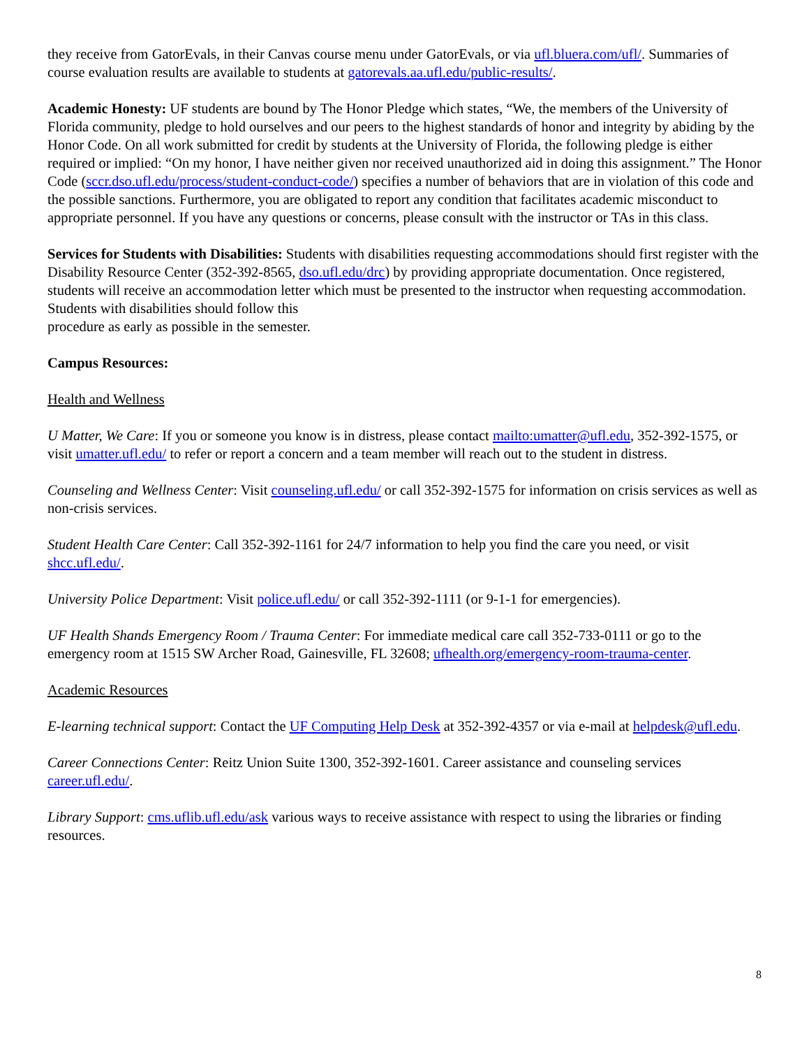they receive from GatorEvals, in their Canvas course menu under GatorEvals, or via ufl.bluera.com/ufl/. Summaries of course evaluation results are available to students at gatorevals.aa.ufl.edu/public-results/.
Academic Honesty: UF students are bound by The Honor Pledge which states, “We, the members of the University of Florida community, pledge to hold ourselves and our peers to the highest standards of honor and integrity by abiding by the Honor Code. On all work submitted for credit by students at the University of Florida, the following pledge is either required or implied: “On my honor, I have neither given nor received unauthorized aid in doing this assignment.” The Honor Code (sccr.dso.ufl.edu/process/student-conduct-code/) specifies a number of behaviors that are in violation of this code and the possible sanctions. Furthermore, you are obligated to report any condition that facilitates academic misconduct to appropriate personnel. If you have any questions or concerns, please consult with the instructor or TAs in this class.
Services for Students with Disabilities: Students with disabilities requesting accommodations should first register with the Disability Resource Center (352-392-8565, dso.ufl.edu/drc) by providing appropriate documentation. Once registered, students will receive an accommodation letter which must be presented to the instructor when requesting accommodation. Students with disabilities should follow this
procedure as early as possible in the semester.
Campus Resources:
Health and Wellness
U Matter, We Care: If you or someone you know is in distress, please contact mailto:umatter@ufl.edu, 352-392-1575, or visit umatter.ufl.edu/ to refer or report a concern and a team member will reach out to the student in distress.
Counseling and Wellness Center: Visit counseling.ufl.edu/ or call 352-392-1575 for information on crisis services as well as non-crisis services.
Student Health Care Center: Call 352-392-1161 for 24/7 information to help you find the care you need, or visit shcc.ufl.edu/.
University Police Department: Visit police.ufl.edu/ or call 352-392-1111 (or 9-1-1 for emergencies).
UF Health Shands Emergency Room / Trauma Center: For immediate medical care call 352-733-0111 or go to the emergency room at 1515 SW Archer Road, Gainesville, FL 32608; ufhealth.org/emergency-room-trauma-center.
Academic Resources
E-learning technical support: Contact the UF Computing Help Desk at 352-392-4357 or via e-mail at helpdesk@ufl.edu.
Career Connections Center: Reitz Union Suite 1300, 352-392-1601. Career assistance and counseling services career.ufl.edu/.
Library Support: cms.uflib.ufl.edu/ask various ways to receive assistance with respect to using the libraries or finding resources.
8